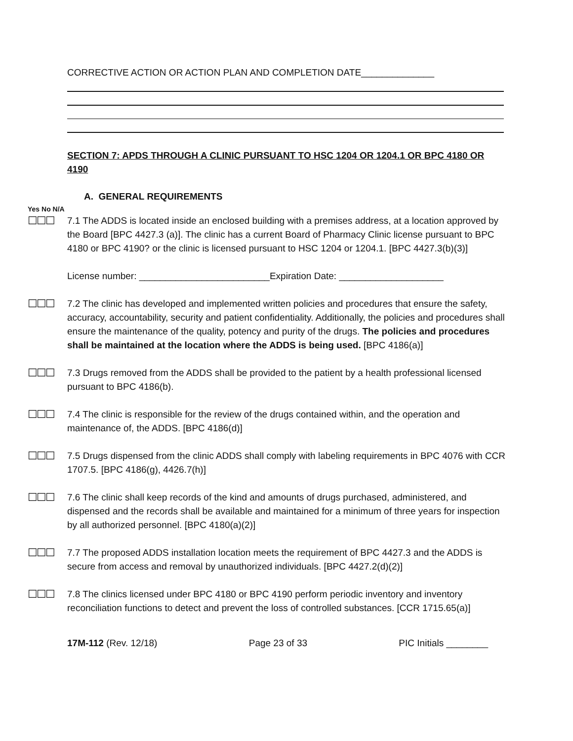CORRECTIVE ACTION OR ACTION PLAN AND COMPLETION DATE______________
SECTION 7: APDS THROUGH A CLINIC PURSUANT TO HSC 1204 OR 1204.1 OR BPC 4180 OR 4190
A. GENERAL REQUIREMENTS
Yes No N/A
☐☐☐
7.1 The ADDS is located inside an enclosed building with a premises address, at a location approved by the Board [BPC 4427.3 (a)]. The clinic has a current Board of Pharmacy Clinic license pursuant to BPC 4180 or BPC 4190? or the clinic is licensed pursuant to HSC 1204 or 1204.1. [BPC 4427.3(b)(3)]
License number: _________________________Expiration Date: ____________________
☐☐☐
7.2 The clinic has developed and implemented written policies and procedures that ensure the safety, accuracy, accountability, security and patient confidentiality. Additionally, the policies and procedures shall ensure the maintenance of the quality, potency and purity of the drugs. The policies and procedures shall be maintained at the location where the ADDS is being used. [BPC 4186(a)]
☐☐☐
7.3 Drugs removed from the ADDS shall be provided to the patient by a health professional licensed pursuant to BPC 4186(b).
☐☐☐
7.4 The clinic is responsible for the review of the drugs contained within, and the operation and maintenance of, the ADDS. [BPC 4186(d)]
☐☐☐
7.5 Drugs dispensed from the clinic ADDS shall comply with labeling requirements in BPC 4076 with CCR 1707.5. [BPC 4186(g), 4426.7(h)]
☐☐☐
7.6 The clinic shall keep records of the kind and amounts of drugs purchased, administered, and dispensed and the records shall be available and maintained for a minimum of three years for inspection by all authorized personnel. [BPC 4180(a)(2)]
☐☐☐
7.7 The proposed ADDS installation location meets the requirement of BPC 4427.3 and the ADDS is secure from access and removal by unauthorized individuals. [BPC 4427.2(d)(2)]
☐☐☐
7.8 The clinics licensed under BPC 4180 or BPC 4190 perform periodic inventory and inventory reconciliation functions to detect and prevent the loss of controlled substances. [CCR 1715.65(a)]
17M-112 (Rev. 12/18) Page 23 of 33 PIC Initials ________